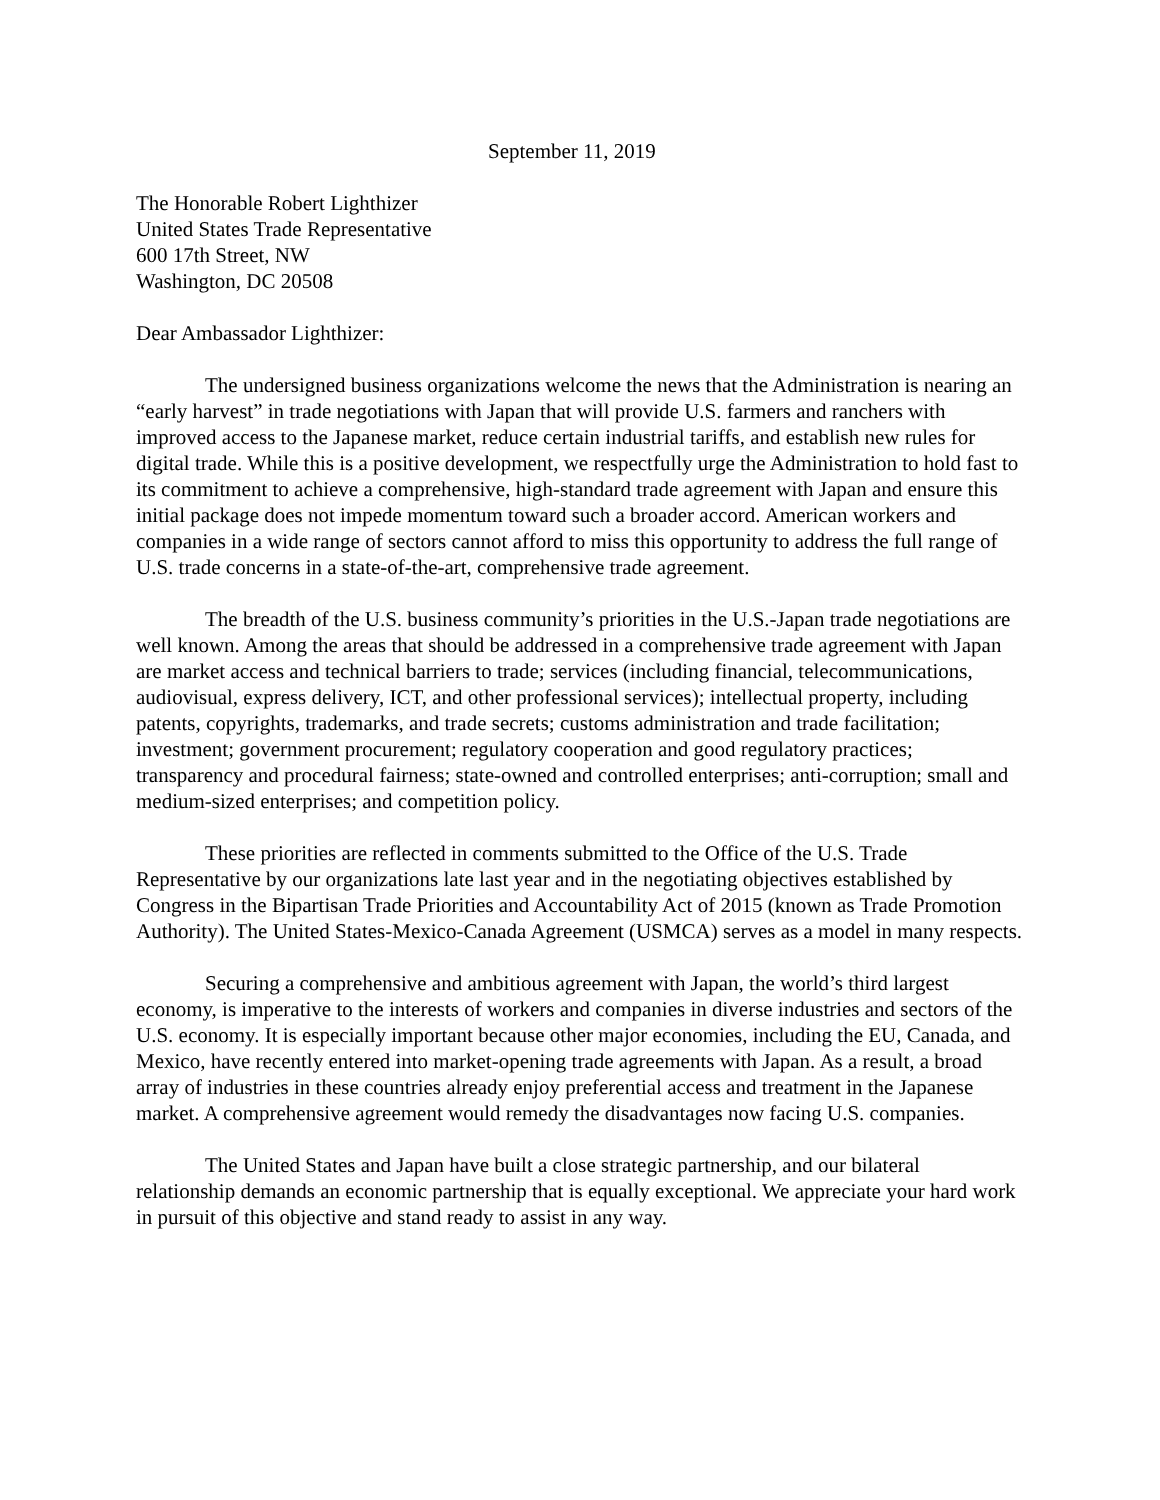September 11, 2019
The Honorable Robert Lighthizer
United States Trade Representative
600 17th Street, NW
Washington, DC 20508
Dear Ambassador Lighthizer:
The undersigned business organizations welcome the news that the Administration is nearing an “early harvest” in trade negotiations with Japan that will provide U.S. farmers and ranchers with improved access to the Japanese market, reduce certain industrial tariffs, and establish new rules for digital trade. While this is a positive development, we respectfully urge the Administration to hold fast to its commitment to achieve a comprehensive, high-standard trade agreement with Japan and ensure this initial package does not impede momentum toward such a broader accord. American workers and companies in a wide range of sectors cannot afford to miss this opportunity to address the full range of U.S. trade concerns in a state-of-the-art, comprehensive trade agreement.
The breadth of the U.S. business community’s priorities in the U.S.-Japan trade negotiations are well known. Among the areas that should be addressed in a comprehensive trade agreement with Japan are market access and technical barriers to trade; services (including financial, telecommunications, audiovisual, express delivery, ICT, and other professional services); intellectual property, including patents, copyrights, trademarks, and trade secrets; customs administration and trade facilitation; investment; government procurement; regulatory cooperation and good regulatory practices; transparency and procedural fairness; state-owned and controlled enterprises; anti-corruption; small and medium-sized enterprises; and competition policy.
These priorities are reflected in comments submitted to the Office of the U.S. Trade Representative by our organizations late last year and in the negotiating objectives established by Congress in the Bipartisan Trade Priorities and Accountability Act of 2015 (known as Trade Promotion Authority). The United States-Mexico-Canada Agreement (USMCA) serves as a model in many respects.
Securing a comprehensive and ambitious agreement with Japan, the world’s third largest economy, is imperative to the interests of workers and companies in diverse industries and sectors of the U.S. economy. It is especially important because other major economies, including the EU, Canada, and Mexico, have recently entered into market-opening trade agreements with Japan. As a result, a broad array of industries in these countries already enjoy preferential access and treatment in the Japanese market. A comprehensive agreement would remedy the disadvantages now facing U.S. companies.
The United States and Japan have built a close strategic partnership, and our bilateral relationship demands an economic partnership that is equally exceptional. We appreciate your hard work in pursuit of this objective and stand ready to assist in any way.